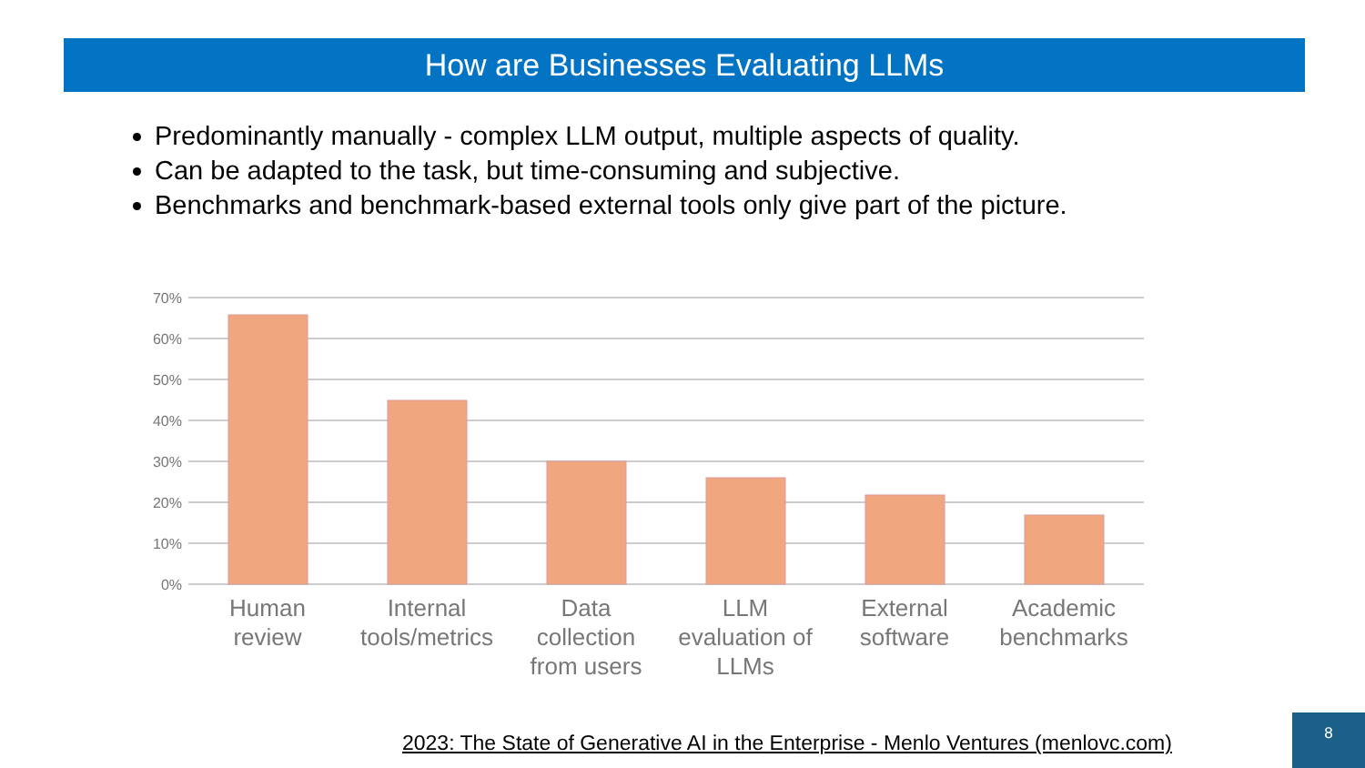How are Businesses Evaluating LLMs
Predominantly manually - complex LLM output, multiple aspects of quality.
Can be adapted to the task, but time-consuming and subjective.
Benchmarks and benchmark-based external tools only give part of the picture.
70%
60%
50%
40%
30%
20%
10%
0%
Human
review
Internal
tools/metrics
Data
collection
from users
LLM
evaluation of
LLMs
External
software
Academic
benchmarks
2023: The State of Generative AI in the Enterprise - Menlo Ventures (menlovc.com)
8